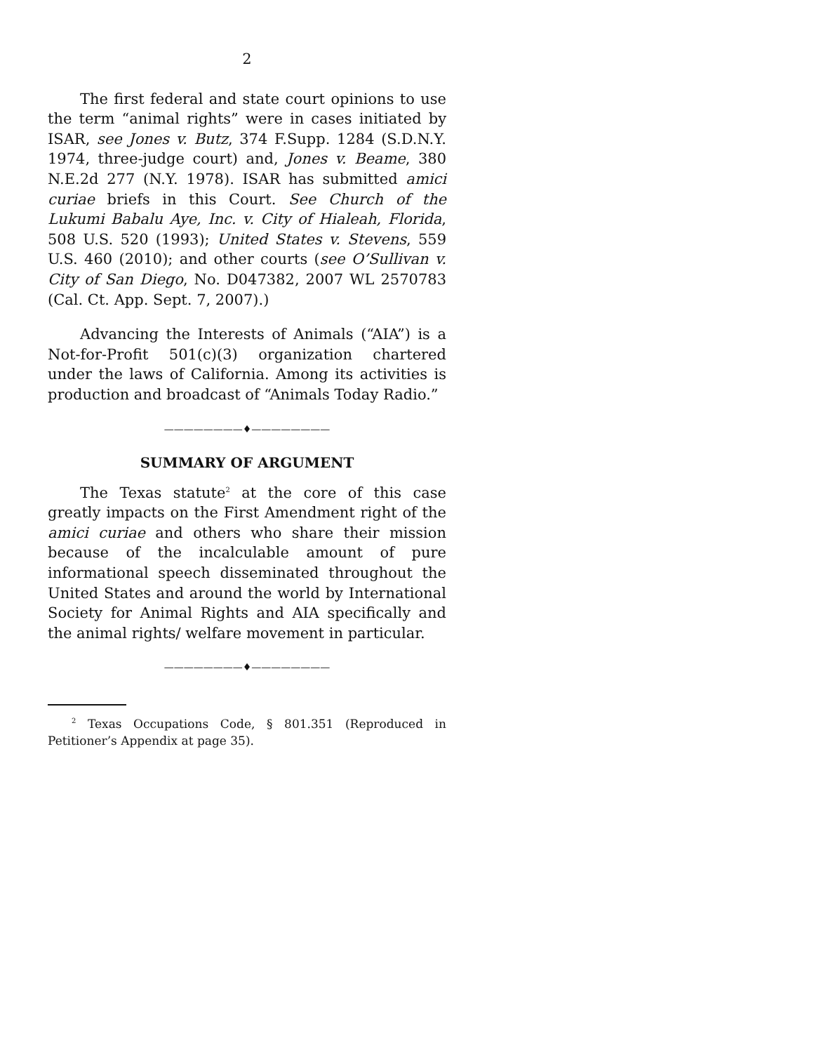2
The first federal and state court opinions to use the term “animal rights” were in cases initiated by ISAR, see Jones v. Butz, 374 F.Supp. 1284 (S.D.N.Y. 1974, three-judge court) and, Jones v. Beame, 380 N.E.2d 277 (N.Y. 1978). ISAR has submitted amici curiae briefs in this Court. See Church of the Lukumi Babalu Aye, Inc. v. City of Hialeah, Florida, 508 U.S. 520 (1993); United States v. Stevens, 559 U.S. 460 (2010); and other courts (see O’Sullivan v. City of San Diego, No. D047382, 2007 WL 2570783 (Cal. Ct. App. Sept. 7, 2007).)
Advancing the Interests of Animals (“AIA”) is a Not-for-Profit 501(c)(3) organization chartered under the laws of California. Among its activities is production and broadcast of “Animals Today Radio.”
————————♦————————
SUMMARY OF ARGUMENT
The Texas statute<sup>2</sup> at the core of this case greatly impacts on the First Amendment right of the amici curiae and others who share their mission because of the incalculable amount of pure informational speech disseminated throughout the United States and around the world by International Society for Animal Rights and AIA specifically and the animal rights/ welfare movement in particular.
————————♦————————
<sup>2</sup> Texas Occupations Code, § 801.351 (Reproduced in Petitioner’s Appendix at page 35).